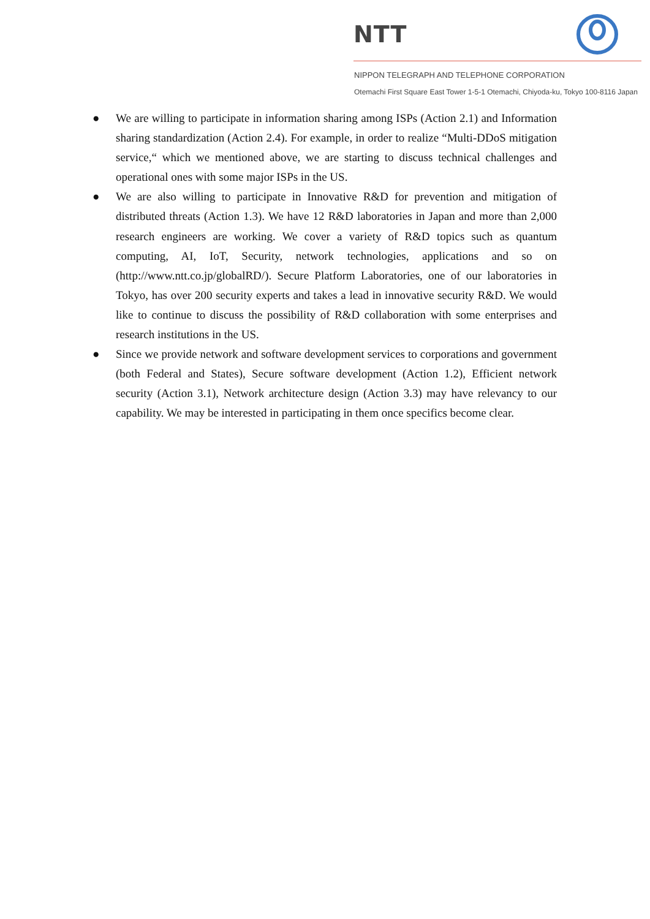NTT
NIPPON TELEGRAPH AND TELEPHONE CORPORATION
Otemachi First Square East Tower 1-5-1 Otemachi, Chiyoda-ku, Tokyo 100-8116 Japan
● We are willing to participate in information sharing among ISPs (Action 2.1) and Information sharing standardization (Action 2.4). For example, in order to realize “Multi-DDoS mitigation service,“ which we mentioned above, we are starting to discuss technical challenges and operational ones with some major ISPs in the US.
● We are also willing to participate in Innovative R&D for prevention and mitigation of distributed threats (Action 1.3). We have 12 R&D laboratories in Japan and more than 2,000 research engineers are working. We cover a variety of R&D topics such as quantum computing, AI, IoT, Security, network technologies, applications and so on (http://www.ntt.co.jp/globalRD/). Secure Platform Laboratories, one of our laboratories in Tokyo, has over 200 security experts and takes a lead in innovative security R&D. We would like to continue to discuss the possibility of R&D collaboration with some enterprises and research institutions in the US.
● Since we provide network and software development services to corporations and government (both Federal and States), Secure software development (Action 1.2), Efficient network security (Action 3.1), Network architecture design (Action 3.3) may have relevancy to our capability. We may be interested in participating in them once specifics become clear.